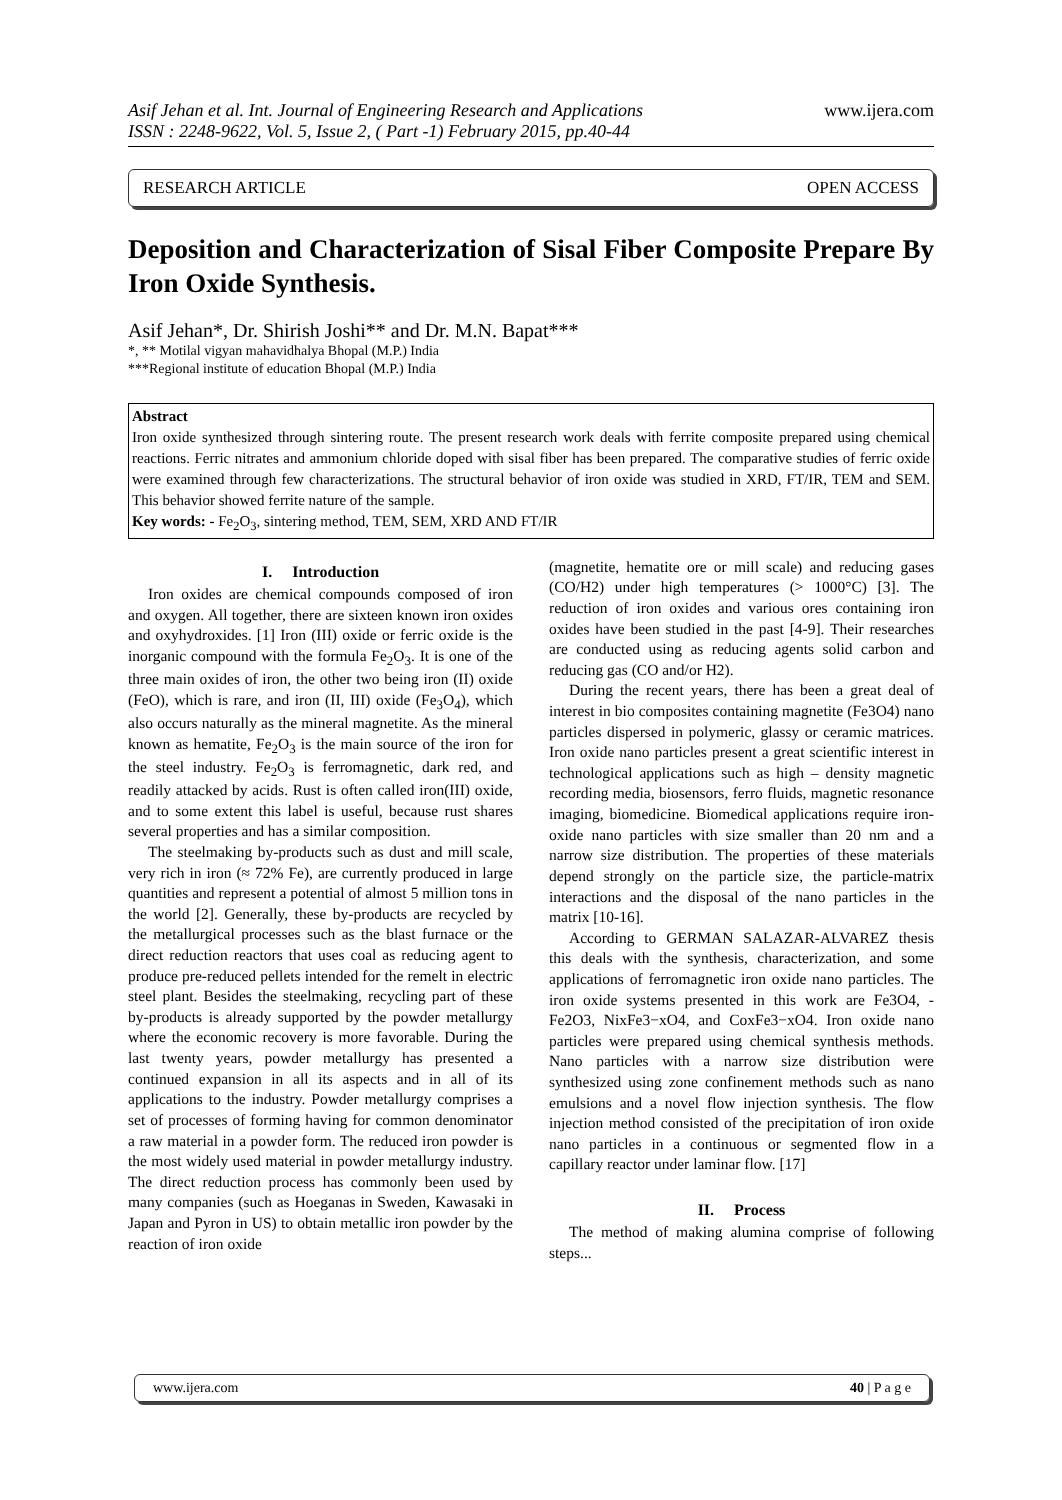Asif Jehan et al. Int. Journal of Engineering Research and Applications
ISSN : 2248-9622, Vol. 5, Issue 2, ( Part -1) February 2015, pp.40-44
www.ijera.com
RESEARCH ARTICLE OPEN ACCESS
Deposition and Characterization of Sisal Fiber Composite Prepare By Iron Oxide Synthesis.
Asif Jehan*, Dr. Shirish Joshi** and Dr. M.N. Bapat***
*, ** Motilal vigyan mahavidhalya Bhopal (M.P.) India
***Regional institute of education Bhopal (M.P.) India
Abstract
Iron oxide synthesized through sintering route. The present research work deals with ferrite composite prepared using chemical reactions. Ferric nitrates and ammonium chloride doped with sisal fiber has been prepared. The comparative studies of ferric oxide were examined through few characterizations. The structural behavior of iron oxide was studied in XRD, FT/IR, TEM and SEM. This behavior showed ferrite nature of the sample.
Key words: - Fe<sub>2</sub>O<sub>3</sub>, sintering method, TEM, SEM, XRD AND FT/IR
I. Introduction
Iron oxides are chemical compounds composed of iron and oxygen. All together, there are sixteen known iron oxides and oxyhydroxides. [1] Iron (III) oxide or ferric oxide is the inorganic compound with the formula Fe<sub>2</sub>O<sub>3</sub>. It is one of the three main oxides of iron, the other two being iron (II) oxide (FeO), which is rare, and iron (II, III) oxide (Fe<sub>3</sub>O<sub>4</sub>), which also occurs naturally as the mineral magnetite. As the mineral known as hematite, Fe<sub>2</sub>O<sub>3</sub> is the main source of the iron for the steel industry. Fe<sub>2</sub>O<sub>3</sub> is ferromagnetic, dark red, and readily attacked by acids. Rust is often called iron(III) oxide, and to some extent this label is useful, because rust shares several properties and has a similar composition.
The steelmaking by-products such as dust and mill scale, very rich in iron (≈ 72% Fe), are currently produced in large quantities and represent a potential of almost 5 million tons in the world [2]. Generally, these by-products are recycled by the metallurgical processes such as the blast furnace or the direct reduction reactors that uses coal as reducing agent to produce pre-reduced pellets intended for the remelt in electric steel plant. Besides the steelmaking, recycling part of these by-products is already supported by the powder metallurgy where the economic recovery is more favorable. During the last twenty years, powder metallurgy has presented a continued expansion in all its aspects and in all of its applications to the industry. Powder metallurgy comprises a set of processes of forming having for common denominator a raw material in a powder form. The reduced iron powder is the most widely used material in powder metallurgy industry. The direct reduction process has commonly been used by many companies (such as Hoeganas in Sweden, Kawasaki in Japan and Pyron in US) to obtain metallic iron powder by the reaction of iron oxide
(magnetite, hematite ore or mill scale) and reducing gases (CO/H2) under high temperatures (> 1000°C) [3]. The reduction of iron oxides and various ores containing iron oxides have been studied in the past [4-9]. Their researches are conducted using as reducing agents solid carbon and reducing gas (CO and/or H2).
During the recent years, there has been a great deal of interest in bio composites containing magnetite (Fe3O4) nano particles dispersed in polymeric, glassy or ceramic matrices. Iron oxide nano particles present a great scientific interest in technological applications such as high – density magnetic recording media, biosensors, ferro fluids, magnetic resonance imaging, biomedicine. Biomedical applications require iron-oxide nano particles with size smaller than 20 nm and a narrow size distribution. The properties of these materials depend strongly on the particle size, the particle-matrix interactions and the disposal of the nano particles in the matrix [10-16].
According to GERMAN SALAZAR-ALVAREZ thesis this deals with the synthesis, characterization, and some applications of ferromagnetic iron oxide nano particles. The iron oxide systems presented in this work are Fe3O4, -Fe2O3, NixFe3−xO4, and CoxFe3−xO4. Iron oxide nano particles were prepared using chemical synthesis methods. Nano particles with a narrow size distribution were synthesized using zone confinement methods such as nano emulsions and a novel flow injection synthesis. The flow injection method consisted of the precipitation of iron oxide nano particles in a continuous or segmented flow in a capillary reactor under laminar flow. [17]
II. Process
The method of making alumina comprise of following steps...
www.ijera.com 40 | P a g e